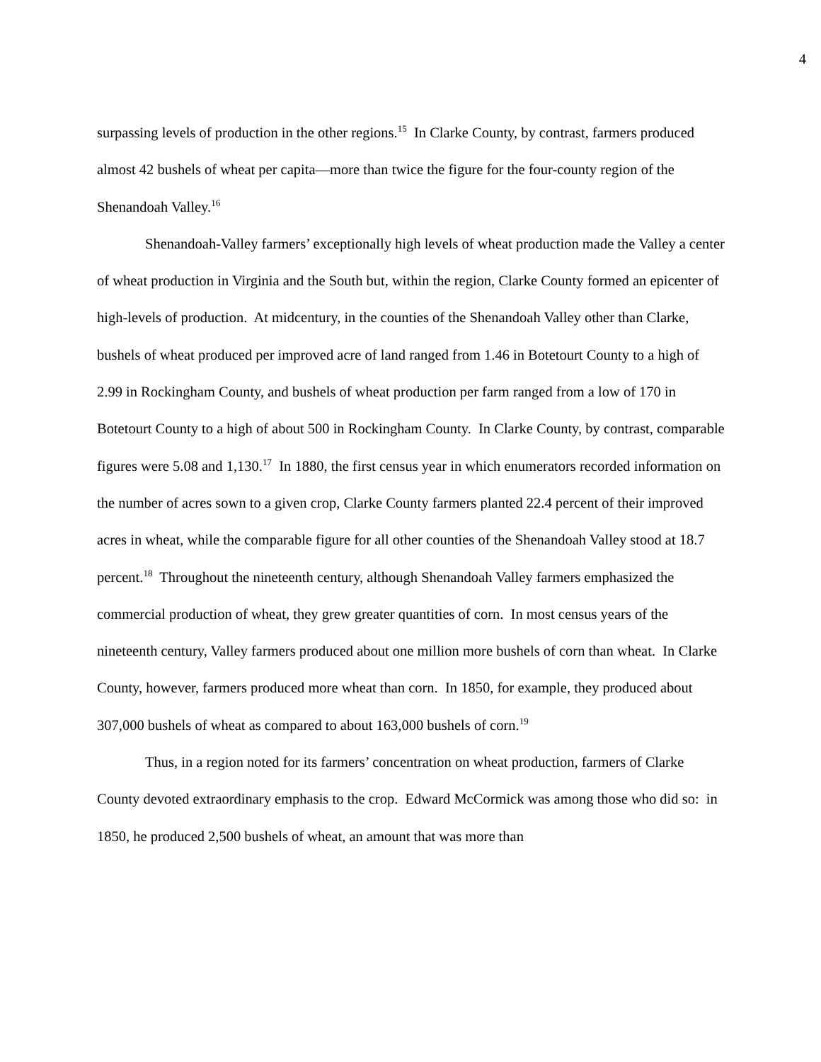4
surpassing levels of production in the other regions.<sup>15</sup> In Clarke County, by contrast, farmers produced almost 42 bushels of wheat per capita—more than twice the figure for the four-county region of the Shenandoah Valley.<sup>16</sup>
Shenandoah-Valley farmers’ exceptionally high levels of wheat production made the Valley a center of wheat production in Virginia and the South but, within the region, Clarke County formed an epicenter of high-levels of production. At midcentury, in the counties of the Shenandoah Valley other than Clarke, bushels of wheat produced per improved acre of land ranged from 1.46 in Botetourt County to a high of 2.99 in Rockingham County, and bushels of wheat production per farm ranged from a low of 170 in Botetourt County to a high of about 500 in Rockingham County. In Clarke County, by contrast, comparable figures were 5.08 and 1,130.<sup>17</sup> In 1880, the first census year in which enumerators recorded information on the number of acres sown to a given crop, Clarke County farmers planted 22.4 percent of their improved acres in wheat, while the comparable figure for all other counties of the Shenandoah Valley stood at 18.7 percent.<sup>18</sup> Throughout the nineteenth century, although Shenandoah Valley farmers emphasized the commercial production of wheat, they grew greater quantities of corn. In most census years of the nineteenth century, Valley farmers produced about one million more bushels of corn than wheat. In Clarke County, however, farmers produced more wheat than corn. In 1850, for example, they produced about 307,000 bushels of wheat as compared to about 163,000 bushels of corn.<sup>19</sup>
Thus, in a region noted for its farmers’ concentration on wheat production, farmers of Clarke County devoted extraordinary emphasis to the crop. Edward McCormick was among those who did so: in 1850, he produced 2,500 bushels of wheat, an amount that was more than